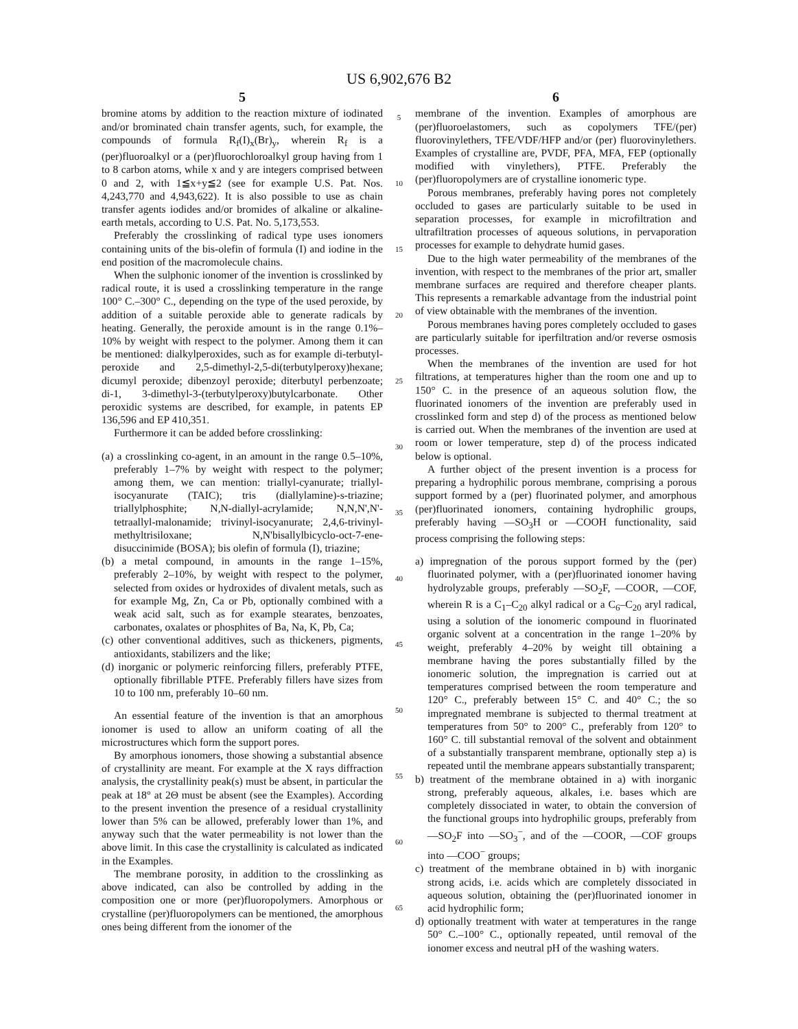US 6,902,676 B2
5
bromine atoms by addition to the reaction mixture of iodinated and/or brominated chain transfer agents, such, for example, the compounds of formula R<sub>f</sub>(I)<sub>x</sub>(Br)<sub>y</sub>, wherein R<sub>f</sub> is a (per)fluoroalkyl or a (per)fluorochloroalkyl group having from 1 to 8 carbon atoms, while x and y are integers comprised between 0 and 2, with 1≦x+y≦2 (see for example U.S. Pat. Nos. 4,243,770 and 4,943,622). It is also possible to use as chain transfer agents iodides and/or bromides of alkaline or alkaline-earth metals, according to U.S. Pat. No. 5,173,553.
Preferably the crosslinking of radical type uses ionomers containing units of the bis-olefin of formula (I) and iodine in the end position of the macromolecule chains.
When the sulphonic ionomer of the invention is crosslinked by radical route, it is used a crosslinking temperature in the range 100° C.–300° C., depending on the type of the used peroxide, by addition of a suitable peroxide able to generate radicals by heating. Generally, the peroxide amount is in the range 0.1%–10% by weight with respect to the polymer. Among them it can be mentioned: dialkylperoxides, such as for example di-terbutyl-peroxide and 2,5-dimethyl-2,5-di(terbutylperoxy)hexane; dicumyl peroxide; dibenzoyl peroxide; diterbutyl perbenzoate; di-1, 3-dimethyl-3-(terbutylperoxy)butylcarbonate. Other peroxidic systems are described, for example, in patents EP 136,596 and EP 410,351.
Furthermore it can be added before crosslinking:
(a) a crosslinking co-agent, in an amount in the range 0.5–10%, preferably 1–7% by weight with respect to the polymer; among them, we can mention: triallyl-cyanurate; triallyl-isocyanurate (TAIC); tris (diallylamine)-s-triazine; triallylphosphite; N,N-diallyl-acrylamide; N,N,N',N'-tetraallyl-malonamide; trivinyl-isocyanurate; 2,4,6-trivinyl-methyltrisiloxane; N,N'bisallylbicyclo-oct-7-ene-disuccinimide (BOSA); bis olefin of formula (I), triazine;
(b) a metal compound, in amounts in the range 1–15%, preferably 2–10%, by weight with respect to the polymer, selected from oxides or hydroxides of divalent metals, such as for example Mg, Zn, Ca or Pb, optionally combined with a weak acid salt, such as for example stearates, benzoates, carbonates, oxalates or phosphites of Ba, Na, K, Pb, Ca;
(c) other conventional additives, such as thickeners, pigments, antioxidants, stabilizers and the like;
(d) inorganic or polymeric reinforcing fillers, preferably PTFE, optionally fibrillable PTFE. Preferably fillers have sizes from 10 to 100 nm, preferably 10–60 nm.
An essential feature of the invention is that an amorphous ionomer is used to allow an uniform coating of all the microstructures which form the support pores.
By amorphous ionomers, those showing a substantial absence of crystallinity are meant. For example at the X rays diffraction analysis, the crystallinity peak(s) must be absent, in particular the peak at 18° at 2Θ must be absent (see the Examples). According to the present invention the presence of a residual crystallinity lower than 5% can be allowed, preferably lower than 1%, and anyway such that the water permeability is not lower than the above limit. In this case the crystallinity is calculated as indicated in the Examples.
The membrane porosity, in addition to the crosslinking as above indicated, can also be controlled by adding in the composition one or more (per)fluoropolymers. Amorphous or crystalline (per)fluoropolymers can be mentioned, the amorphous ones being different from the ionomer of the
5
10
15
20
25
30
35
40
45
50
55
60
65
6
membrane of the invention. Examples of amorphous are (per)fluoroelastomers, such as copolymers TFE/(per) fluorovinylethers, TFE/VDF/HFP and/or (per) fluorovinylethers. Examples of crystalline are, PVDF, PFA, MFA, FEP (optionally modified with vinylethers), PTFE. Preferably the (per)fluoropolymers are of crystalline ionomeric type.
Porous membranes, preferably having pores not completely occluded to gases are particularly suitable to be used in separation processes, for example in microfiltration and ultrafiltration processes of aqueous solutions, in pervaporation processes for example to dehydrate humid gases.
Due to the high water permeability of the membranes of the invention, with respect to the membranes of the prior art, smaller membrane surfaces are required and therefore cheaper plants. This represents a remarkable advantage from the industrial point of view obtainable with the membranes of the invention.
Porous membranes having pores completely occluded to gases are particularly suitable for iperfiltration and/or reverse osmosis processes.
When the membranes of the invention are used for hot filtrations, at temperatures higher than the room one and up to 150° C. in the presence of an aqueous solution flow, the fluorinated ionomers of the invention are preferably used in crosslinked form and step d) of the process as mentioned below is carried out. When the membranes of the invention are used at room or lower temperature, step d) of the process indicated below is optional.
A further object of the present invention is a process for preparing a hydrophilic porous membrane, comprising a porous support formed by a (per) fluorinated polymer, and amorphous (per)fluorinated ionomers, containing hydrophilic groups, preferably having —SO<sub>3</sub>H or —COOH functionality, said process comprising the following steps:
a) impregnation of the porous support formed by the (per) fluorinated polymer, with a (per)fluorinated ionomer having hydrolyzable groups, preferably —SO<sub>2</sub>F, —COOR, —COF, wherein R is a C<sub>1</sub>–C<sub>20</sub> alkyl radical or a C<sub>6</sub>–C<sub>20</sub> aryl radical, using a solution of the ionomeric compound in fluorinated organic solvent at a concentration in the range 1–20% by weight, preferably 4–20% by weight till obtaining a membrane having the pores substantially filled by the ionomeric solution, the impregnation is carried out at temperatures comprised between the room temperature and 120° C., preferably between 15° C. and 40° C.; the so impregnated membrane is subjected to thermal treatment at temperatures from 50° to 200° C., preferably from 120° to 160° C. till substantial removal of the solvent and obtainment of a substantially transparent membrane, optionally step a) is repeated until the membrane appears substantially transparent;
b) treatment of the membrane obtained in a) with inorganic strong, preferably aqueous, alkales, i.e. bases which are completely dissociated in water, to obtain the conversion of the functional groups into hydrophilic groups, preferably from —SO<sub>2</sub>F into —SO<sub>3</sub><sup>−</sup>, and of the —COOR, —COF groups into —COO<sup>−</sup> groups;
c) treatment of the membrane obtained in b) with inorganic strong acids, i.e. acids which are completely dissociated in aqueous solution, obtaining the (per)fluorinated ionomer in acid hydrophilic form;
d) optionally treatment with water at temperatures in the range 50° C.–100° C., optionally repeated, until removal of the ionomer excess and neutral pH of the washing waters.